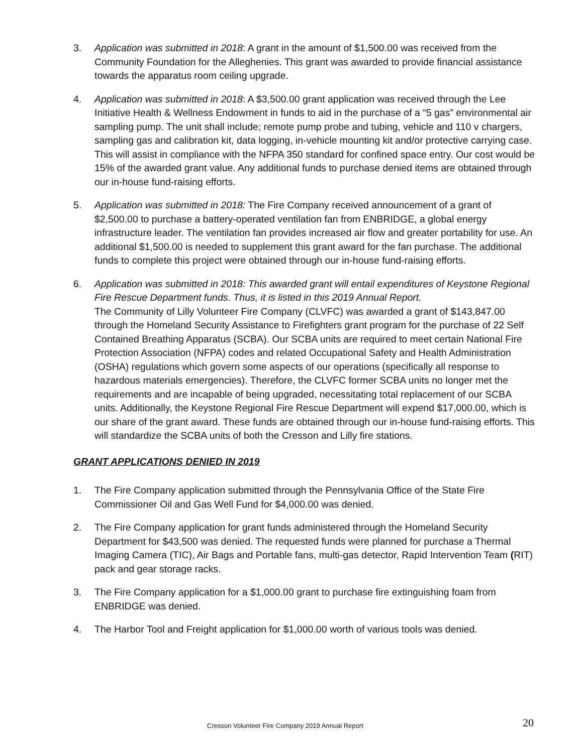3. Application was submitted in 2018: A grant in the amount of $1,500.00 was received from the Community Foundation for the Alleghenies. This grant was awarded to provide financial assistance towards the apparatus room ceiling upgrade.
4. Application was submitted in 2018: A $3,500.00 grant application was received through the Lee Initiative Health & Wellness Endowment in funds to aid in the purchase of a “5 gas” environmental air sampling pump. The unit shall include; remote pump probe and tubing, vehicle and 110 v chargers, sampling gas and calibration kit, data logging, in-vehicle mounting kit and/or protective carrying case. This will assist in compliance with the NFPA 350 standard for confined space entry. Our cost would be 15% of the awarded grant value. Any additional funds to purchase denied items are obtained through our in-house fund-raising efforts.
5. Application was submitted in 2018: The Fire Company received announcement of a grant of $2,500.00 to purchase a battery-operated ventilation fan from ENBRIDGE, a global energy infrastructure leader. The ventilation fan provides increased air flow and greater portability for use. An additional $1,500.00 is needed to supplement this grant award for the fan purchase. The additional funds to complete this project were obtained through our in-house fund-raising efforts.
6. Application was submitted in 2018: This awarded grant will entail expenditures of Keystone Regional Fire Rescue Department funds. Thus, it is listed in this 2019 Annual Report.
The Community of Lilly Volunteer Fire Company (CLVFC) was awarded a grant of $143,847.00 through the Homeland Security Assistance to Firefighters grant program for the purchase of 22 Self Contained Breathing Apparatus (SCBA). Our SCBA units are required to meet certain National Fire Protection Association (NFPA) codes and related Occupational Safety and Health Administration (OSHA) regulations which govern some aspects of our operations (specifically all response to hazardous materials emergencies). Therefore, the CLVFC former SCBA units no longer met the requirements and are incapable of being upgraded, necessitating total replacement of our SCBA units. Additionally, the Keystone Regional Fire Rescue Department will expend $17,000.00, which is our share of the grant award. These funds are obtained through our in-house fund-raising efforts. This will standardize the SCBA units of both the Cresson and Lilly fire stations.
GRANT APPLICATIONS DENIED IN 2019
1. The Fire Company application submitted through the Pennsylvania Office of the State Fire Commissioner Oil and Gas Well Fund for $4,000.00 was denied.
2. The Fire Company application for grant funds administered through the Homeland Security Department for $43,500 was denied. The requested funds were planned for purchase a Thermal Imaging Camera (TIC), Air Bags and Portable fans, multi-gas detector, Rapid Intervention Team (RIT) pack and gear storage racks.
3. The Fire Company application for a $1,000.00 grant to purchase fire extinguishing foam from ENBRIDGE was denied.
4. The Harbor Tool and Freight application for $1,000.00 worth of various tools was denied.
Cresson Volunteer Fire Company 2019 Annual Report 20